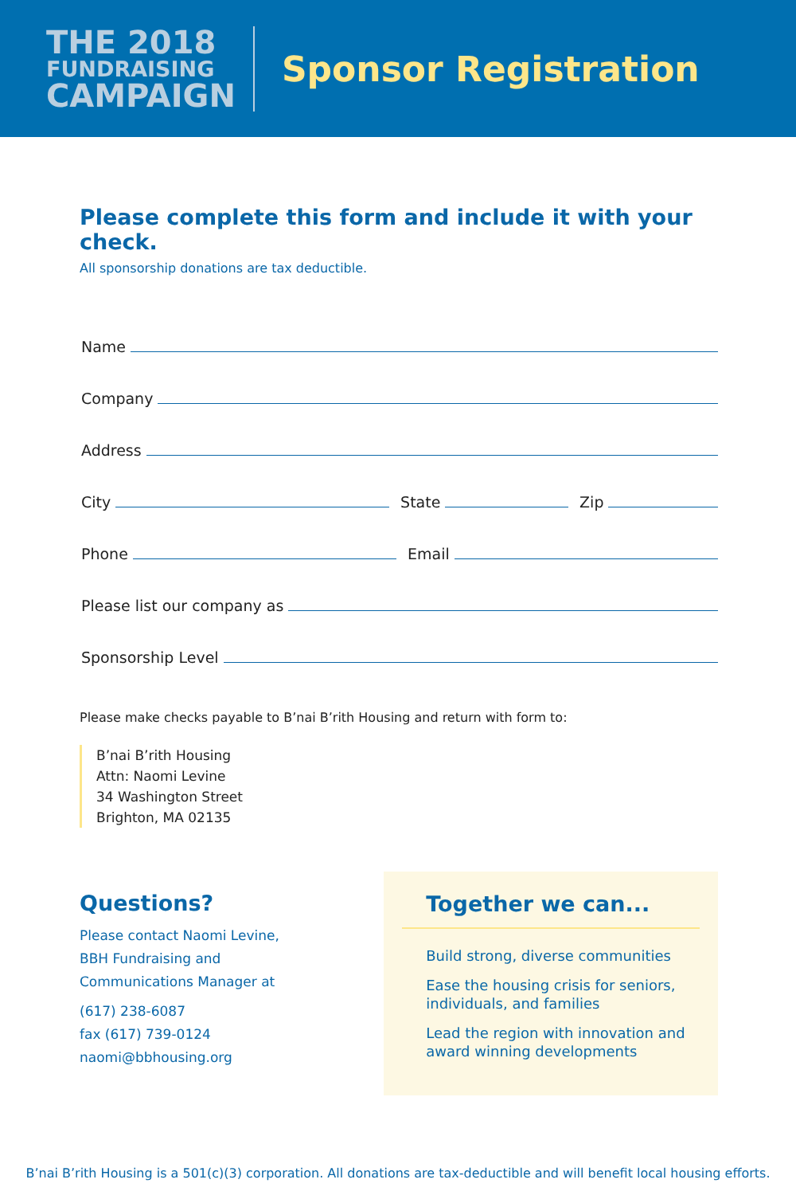THE 2018
FUNDRAISING
CAMPAIGN
Sponsor Registration
Please complete this form and include it with your check.
All sponsorship donations are tax deductible.
Name
Company
Address
City State Zip
Phone Email
Please list our company as
Sponsorship Level
Please make checks payable to B’nai B’rith Housing and return with form to:
B’nai B’rith Housing
Attn: Naomi Levine
34 Washington Street
Brighton, MA 02135
Questions?
Please contact Naomi Levine,
BBH Fundraising and
Communications Manager at
(617) 238-6087
fax (617) 739-0124
naomi@bbhousing.org
Together we can...
Build strong, diverse communities
Ease the housing crisis for seniors, individuals, and families
Lead the region with innovation and award winning developments
B’nai B’rith Housing is a 501(c)(3) corporation. All donations are tax-deductible and will benefit local housing efforts.